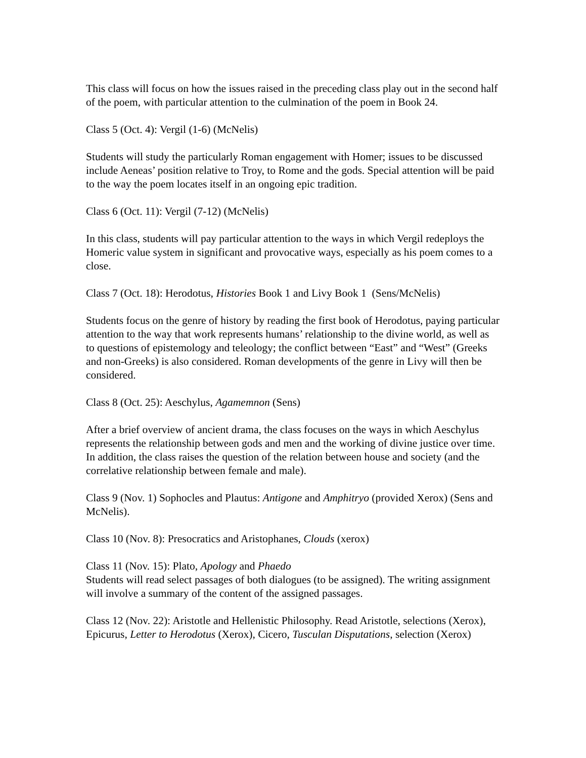This class will focus on how the issues raised in the preceding class play out in the second half of the poem, with particular attention to the culmination of the poem in Book 24.
Class 5 (Oct. 4): Vergil (1-6) (McNelis)
Students will study the particularly Roman engagement with Homer; issues to be discussed include Aeneas’ position relative to Troy, to Rome and the gods. Special attention will be paid to the way the poem locates itself in an ongoing epic tradition.
Class 6 (Oct. 11): Vergil (7-12) (McNelis)
In this class, students will pay particular attention to the ways in which Vergil redeploys the Homeric value system in significant and provocative ways, especially as his poem comes to a close.
Class 7 (Oct. 18): Herodotus, Histories Book 1 and Livy Book 1 (Sens/McNelis)
Students focus on the genre of history by reading the first book of Herodotus, paying particular attention to the way that work represents humans’ relationship to the divine world, as well as to questions of epistemology and teleology; the conflict between “East” and “West” (Greeks and non-Greeks) is also considered. Roman developments of the genre in Livy will then be considered.
Class 8 (Oct. 25): Aeschylus, Agamemnon (Sens)
After a brief overview of ancient drama, the class focuses on the ways in which Aeschylus represents the relationship between gods and men and the working of divine justice over time. In addition, the class raises the question of the relation between house and society (and the correlative relationship between female and male).
Class 9 (Nov. 1) Sophocles and Plautus: Antigone and Amphitryo (provided Xerox) (Sens and McNelis).
Class 10 (Nov. 8): Presocratics and Aristophanes, Clouds (xerox)
Class 11 (Nov. 15): Plato, Apology and Phaedo
Students will read select passages of both dialogues (to be assigned). The writing assignment will involve a summary of the content of the assigned passages.
Class 12 (Nov. 22): Aristotle and Hellenistic Philosophy. Read Aristotle, selections (Xerox), Epicurus, Letter to Herodotus (Xerox), Cicero, Tusculan Disputations, selection (Xerox)